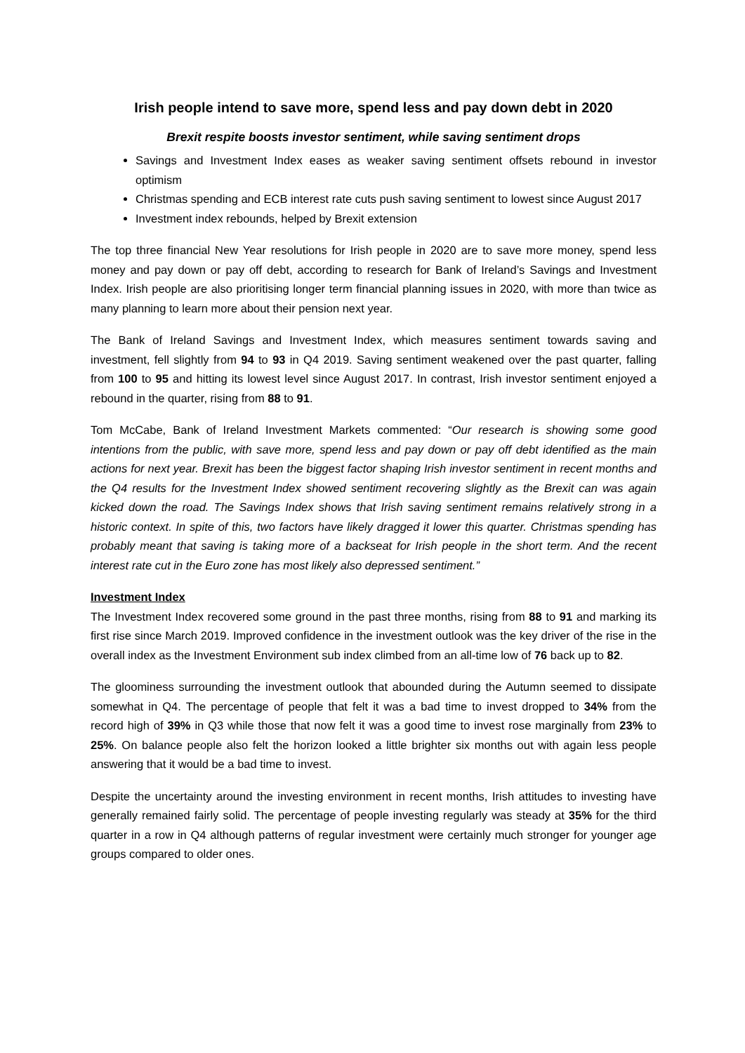Irish people intend to save more, spend less and pay down debt in 2020
Brexit respite boosts investor sentiment, while saving sentiment drops
Savings and Investment Index eases as weaker saving sentiment offsets rebound in investor optimism
Christmas spending and ECB interest rate cuts push saving sentiment to lowest since August 2017
Investment index rebounds, helped by Brexit extension
The top three financial New Year resolutions for Irish people in 2020 are to save more money, spend less money and pay down or pay off debt, according to research for Bank of Ireland’s Savings and Investment Index. Irish people are also prioritising longer term financial planning issues in 2020, with more than twice as many planning to learn more about their pension next year.
The Bank of Ireland Savings and Investment Index, which measures sentiment towards saving and investment, fell slightly from 94 to 93 in Q4 2019. Saving sentiment weakened over the past quarter, falling from 100 to 95 and hitting its lowest level since August 2017. In contrast, Irish investor sentiment enjoyed a rebound in the quarter, rising from 88 to 91.
Tom McCabe, Bank of Ireland Investment Markets commented: “Our research is showing some good intentions from the public, with save more, spend less and pay down or pay off debt identified as the main actions for next year. Brexit has been the biggest factor shaping Irish investor sentiment in recent months and the Q4 results for the Investment Index showed sentiment recovering slightly as the Brexit can was again kicked down the road. The Savings Index shows that Irish saving sentiment remains relatively strong in a historic context. In spite of this, two factors have likely dragged it lower this quarter. Christmas spending has probably meant that saving is taking more of a backseat for Irish people in the short term. And the recent interest rate cut in the Euro zone has most likely also depressed sentiment.”
Investment Index
The Investment Index recovered some ground in the past three months, rising from 88 to 91 and marking its first rise since March 2019. Improved confidence in the investment outlook was the key driver of the rise in the overall index as the Investment Environment sub index climbed from an all-time low of 76 back up to 82.
The gloominess surrounding the investment outlook that abounded during the Autumn seemed to dissipate somewhat in Q4. The percentage of people that felt it was a bad time to invest dropped to 34% from the record high of 39% in Q3 while those that now felt it was a good time to invest rose marginally from 23% to 25%. On balance people also felt the horizon looked a little brighter six months out with again less people answering that it would be a bad time to invest.
Despite the uncertainty around the investing environment in recent months, Irish attitudes to investing have generally remained fairly solid. The percentage of people investing regularly was steady at 35% for the third quarter in a row in Q4 although patterns of regular investment were certainly much stronger for younger age groups compared to older ones.